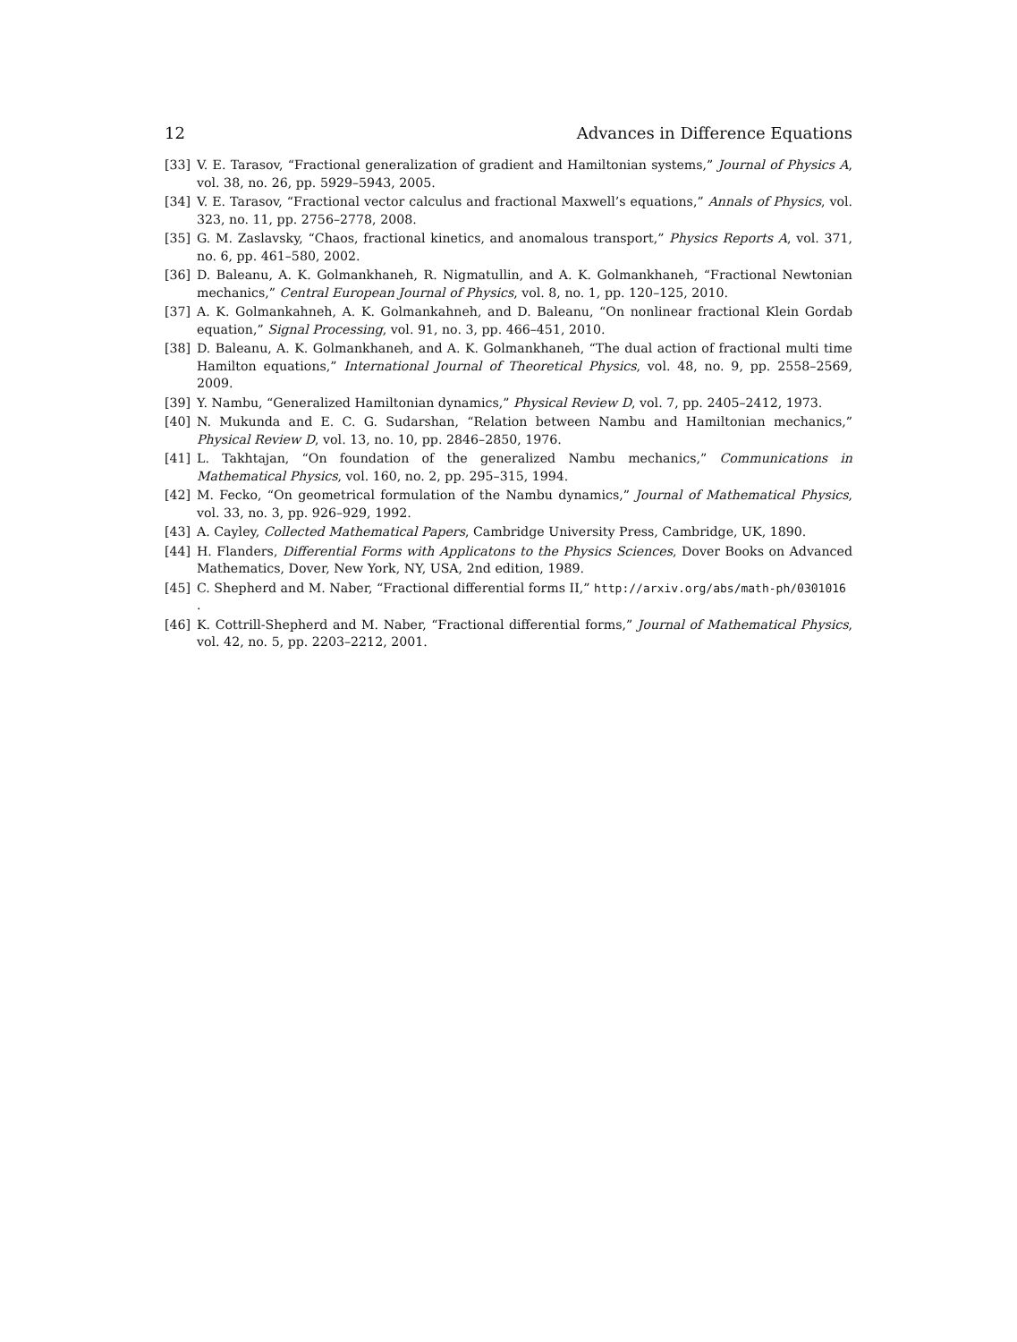12 Advances in Difference Equations
[33] V. E. Tarasov, “Fractional generalization of gradient and Hamiltonian systems,” Journal of Physics A, vol. 38, no. 26, pp. 5929–5943, 2005.
[34] V. E. Tarasov, “Fractional vector calculus and fractional Maxwell’s equations,” Annals of Physics, vol. 323, no. 11, pp. 2756–2778, 2008.
[35] G. M. Zaslavsky, “Chaos, fractional kinetics, and anomalous transport,” Physics Reports A, vol. 371, no. 6, pp. 461–580, 2002.
[36] D. Baleanu, A. K. Golmankhaneh, R. Nigmatullin, and A. K. Golmankhaneh, “Fractional Newtonian mechanics,” Central European Journal of Physics, vol. 8, no. 1, pp. 120–125, 2010.
[37] A. K. Golmankahneh, A. K. Golmankahneh, and D. Baleanu, “On nonlinear fractional Klein Gordab equation,” Signal Processing, vol. 91, no. 3, pp. 466–451, 2010.
[38] D. Baleanu, A. K. Golmankhaneh, and A. K. Golmankhaneh, “The dual action of fractional multi time Hamilton equations,” International Journal of Theoretical Physics, vol. 48, no. 9, pp. 2558–2569, 2009.
[39] Y. Nambu, “Generalized Hamiltonian dynamics,” Physical Review D, vol. 7, pp. 2405–2412, 1973.
[40] N. Mukunda and E. C. G. Sudarshan, “Relation between Nambu and Hamiltonian mechanics,” Physical Review D, vol. 13, no. 10, pp. 2846–2850, 1976.
[41] L. Takhtajan, “On foundation of the generalized Nambu mechanics,” Communications in Mathematical Physics, vol. 160, no. 2, pp. 295–315, 1994.
[42] M. Fecko, “On geometrical formulation of the Nambu dynamics,” Journal of Mathematical Physics, vol. 33, no. 3, pp. 926–929, 1992.
[43] A. Cayley, Collected Mathematical Papers, Cambridge University Press, Cambridge, UK, 1890.
[44] H. Flanders, Differential Forms with Applicatons to the Physics Sciences, Dover Books on Advanced Mathematics, Dover, New York, NY, USA, 2nd edition, 1989.
[45] C. Shepherd and M. Naber, “Fractional differential forms II,” http://arxiv.org/abs/math-ph/0301016
.
[46] K. Cottrill-Shepherd and M. Naber, “Fractional differential forms,” Journal of Mathematical Physics, vol. 42, no. 5, pp. 2203–2212, 2001.